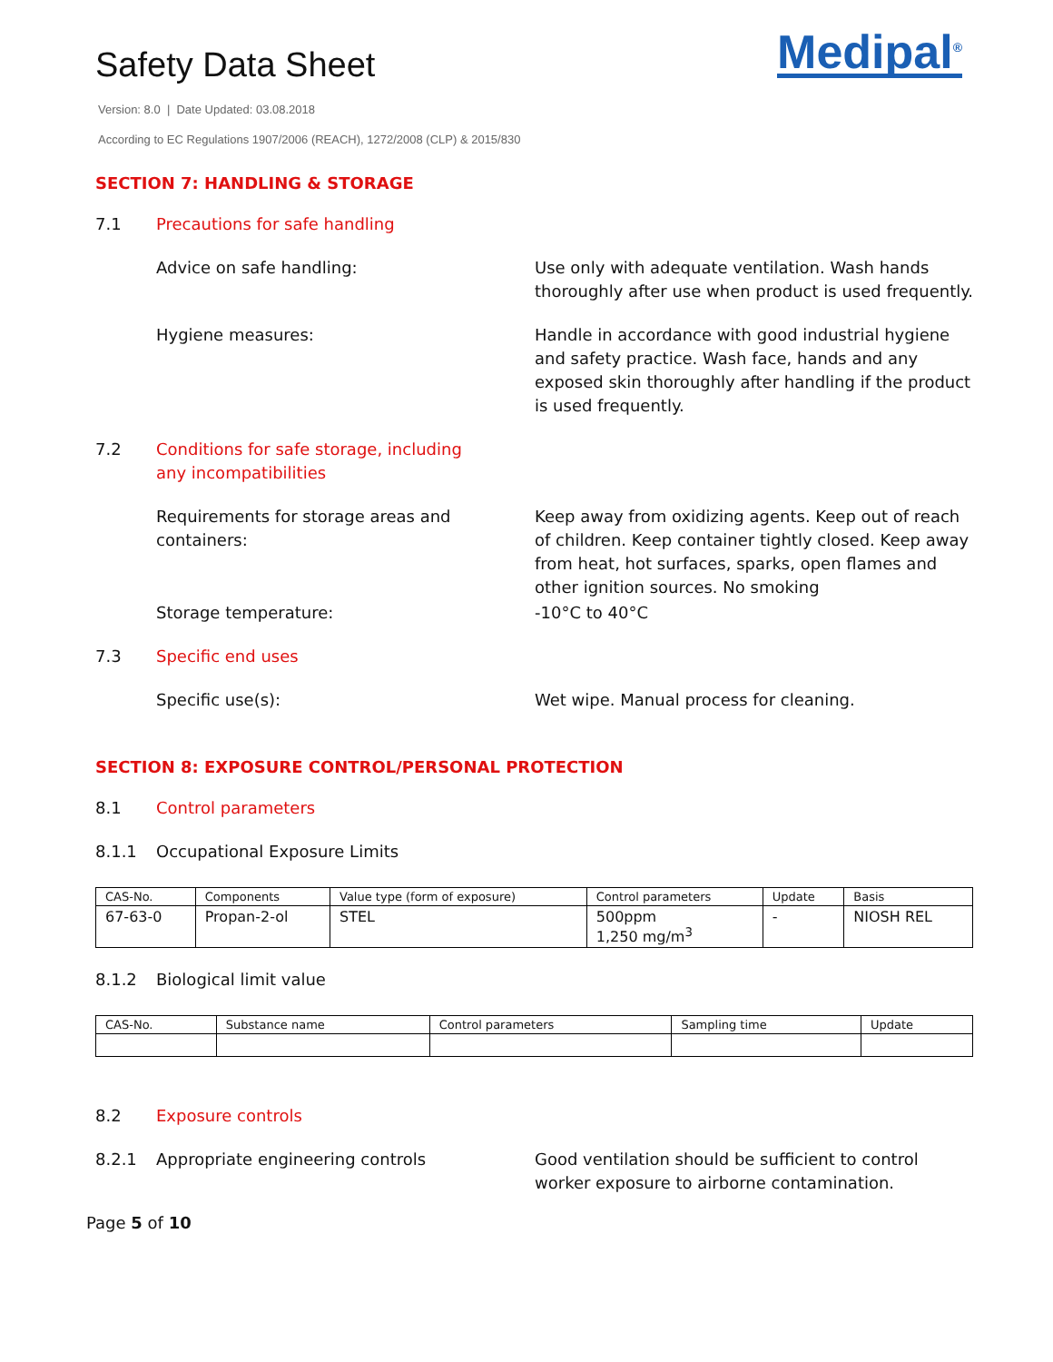Safety Data Sheet
Medipal<sup>®</sup>
Version: 8.0 | Date Updated: 03.08.2018
According to EC Regulations 1907/2006 (REACH), 1272/2008 (CLP) & 2015/830
SECTION 7: HANDLING & STORAGE
7.1 Precautions for safe handling
Advice on safe handling: Use only with adequate ventilation. Wash hands thoroughly after use when product is used frequently.
Hygiene measures: Handle in accordance with good industrial hygiene and safety practice. Wash face, hands and any exposed skin thoroughly after handling if the product is used frequently.
7.2 Conditions for safe storage, including any incompatibilities
Requirements for storage areas and containers:
Keep away from oxidizing agents. Keep out of reach of children. Keep container tightly closed. Keep away from heat, hot surfaces, sparks, open flames and other ignition sources. No smoking
Storage temperature: -10°C to 40°C
7.3 Specific end uses
Specific use(s): Wet wipe. Manual process for cleaning.
SECTION 8: EXPOSURE CONTROL/PERSONAL PROTECTION
8.1 Control parameters
8.1.1 Occupational Exposure Limits
| CAS-No. | Components | Value type (form of exposure) | Control parameters | Update | Basis |
| 67-63-0 | Propan-2-ol | STEL | 500ppm 1,250 mg/m<sup>3</sup> | - | NIOSH REL |
8.1.2 Biological limit value
| CAS-No. | Substance name | Control parameters | Sampling time | Update |
8.2 Exposure controls
8.2.1 Appropriate engineering controls Good ventilation should be sufficient to control worker exposure to airborne contamination.
Page 5 of 10